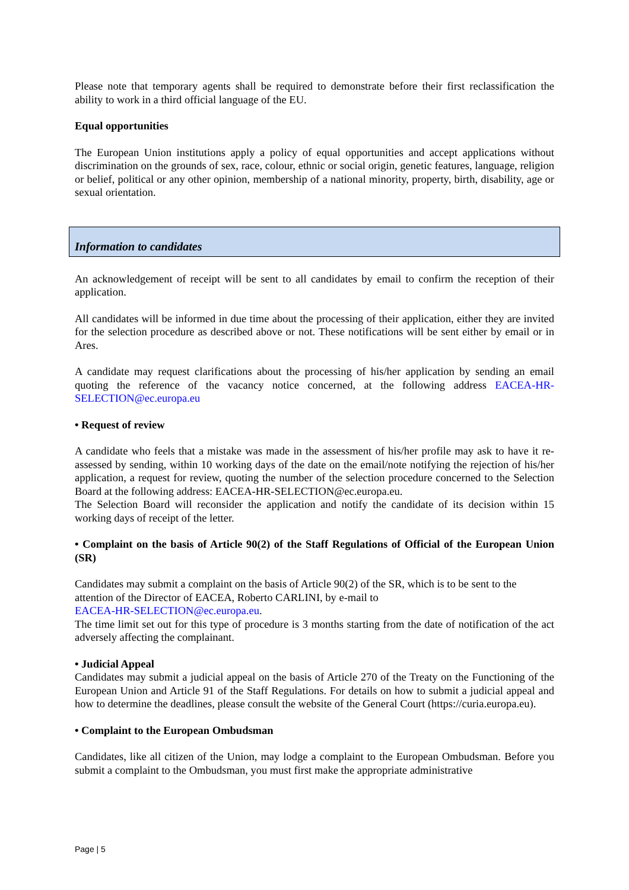Please note that temporary agents shall be required to demonstrate before their first reclassification the ability to work in a third official language of the EU.
Equal opportunities
The European Union institutions apply a policy of equal opportunities and accept applications without discrimination on the grounds of sex, race, colour, ethnic or social origin, genetic features, language, religion or belief, political or any other opinion, membership of a national minority, property, birth, disability, age or sexual orientation.
Information to candidates
An acknowledgement of receipt will be sent to all candidates by email to confirm the reception of their application.
All candidates will be informed in due time about the processing of their application, either they are invited for the selection procedure as described above or not. These notifications will be sent either by email or in Ares.
A candidate may request clarifications about the processing of his/her application by sending an email quoting the reference of the vacancy notice concerned, at the following address EACEA-HR-SELECTION@ec.europa.eu
• Request of review
A candidate who feels that a mistake was made in the assessment of his/her profile may ask to have it re-assessed by sending, within 10 working days of the date on the email/note notifying the rejection of his/her application, a request for review, quoting the number of the selection procedure concerned to the Selection Board at the following address: EACEA-HR-SELECTION@ec.europa.eu.
The Selection Board will reconsider the application and notify the candidate of its decision within 15 working days of receipt of the letter.
• Complaint on the basis of Article 90(2) of the Staff Regulations of Official of the European Union (SR)
Candidates may submit a complaint on the basis of Article 90(2) of the SR, which is to be sent to the attention of the Director of EACEA, Roberto CARLINI, by e-mail to
EACEA-HR-SELECTION@ec.europa.eu.
The time limit set out for this type of procedure is 3 months starting from the date of notification of the act adversely affecting the complainant.
• Judicial Appeal
Candidates may submit a judicial appeal on the basis of Article 270 of the Treaty on the Functioning of the European Union and Article 91 of the Staff Regulations. For details on how to submit a judicial appeal and how to determine the deadlines, please consult the website of the General Court (https://curia.europa.eu).
• Complaint to the European Ombudsman
Candidates, like all citizen of the Union, may lodge a complaint to the European Ombudsman. Before you submit a complaint to the Ombudsman, you must first make the appropriate administrative
Page | 5